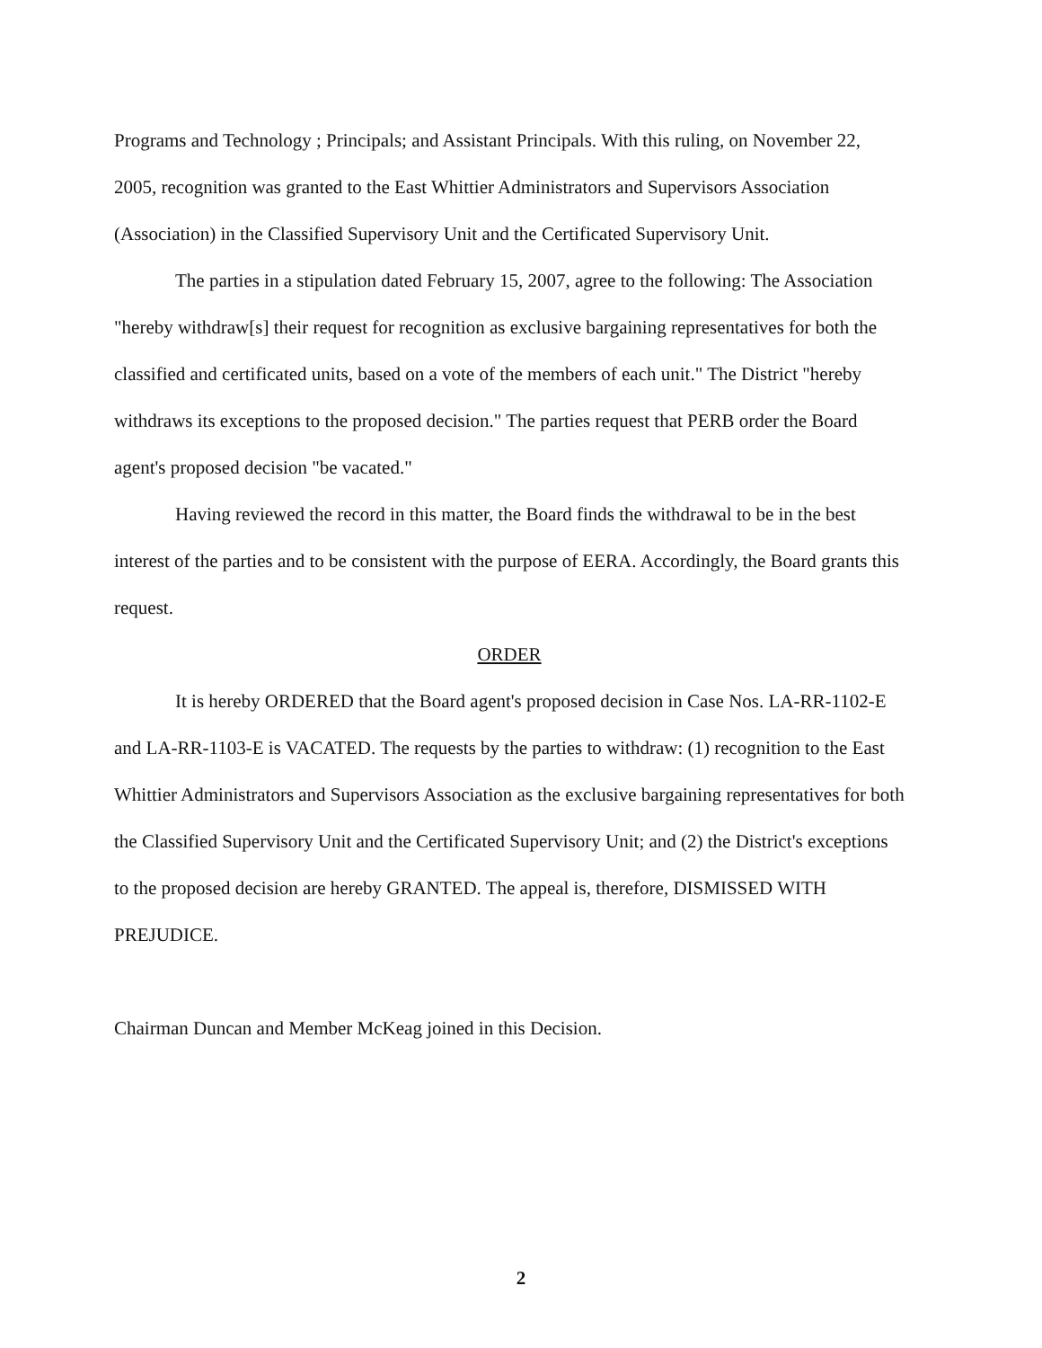Programs and Technology ; Principals; and Assistant Principals. With this ruling, on November 22, 2005, recognition was granted to the East Whittier Administrators and Supervisors Association (Association) in the Classified Supervisory Unit and the Certificated Supervisory Unit.
The parties in a stipulation dated February 15, 2007, agree to the following: The Association "hereby withdraw[s] their request for recognition as exclusive bargaining representatives for both the classified and certificated units, based on a vote of the members of each unit." The District "hereby withdraws its exceptions to the proposed decision." The parties request that PERB order the Board agent's proposed decision "be vacated."
Having reviewed the record in this matter, the Board finds the withdrawal to be in the best interest of the parties and to be consistent with the purpose of EERA. Accordingly, the Board grants this request.
ORDER
It is hereby ORDERED that the Board agent's proposed decision in Case Nos. LA-RR-1102-E and LA-RR-1103-E is VACATED. The requests by the parties to withdraw: (1) recognition to the East Whittier Administrators and Supervisors Association as the exclusive bargaining representatives for both the Classified Supervisory Unit and the Certificated Supervisory Unit; and (2) the District's exceptions to the proposed decision are hereby GRANTED. The appeal is, therefore, DISMISSED WITH PREJUDICE.
Chairman Duncan and Member McKeag joined in this Decision.
2